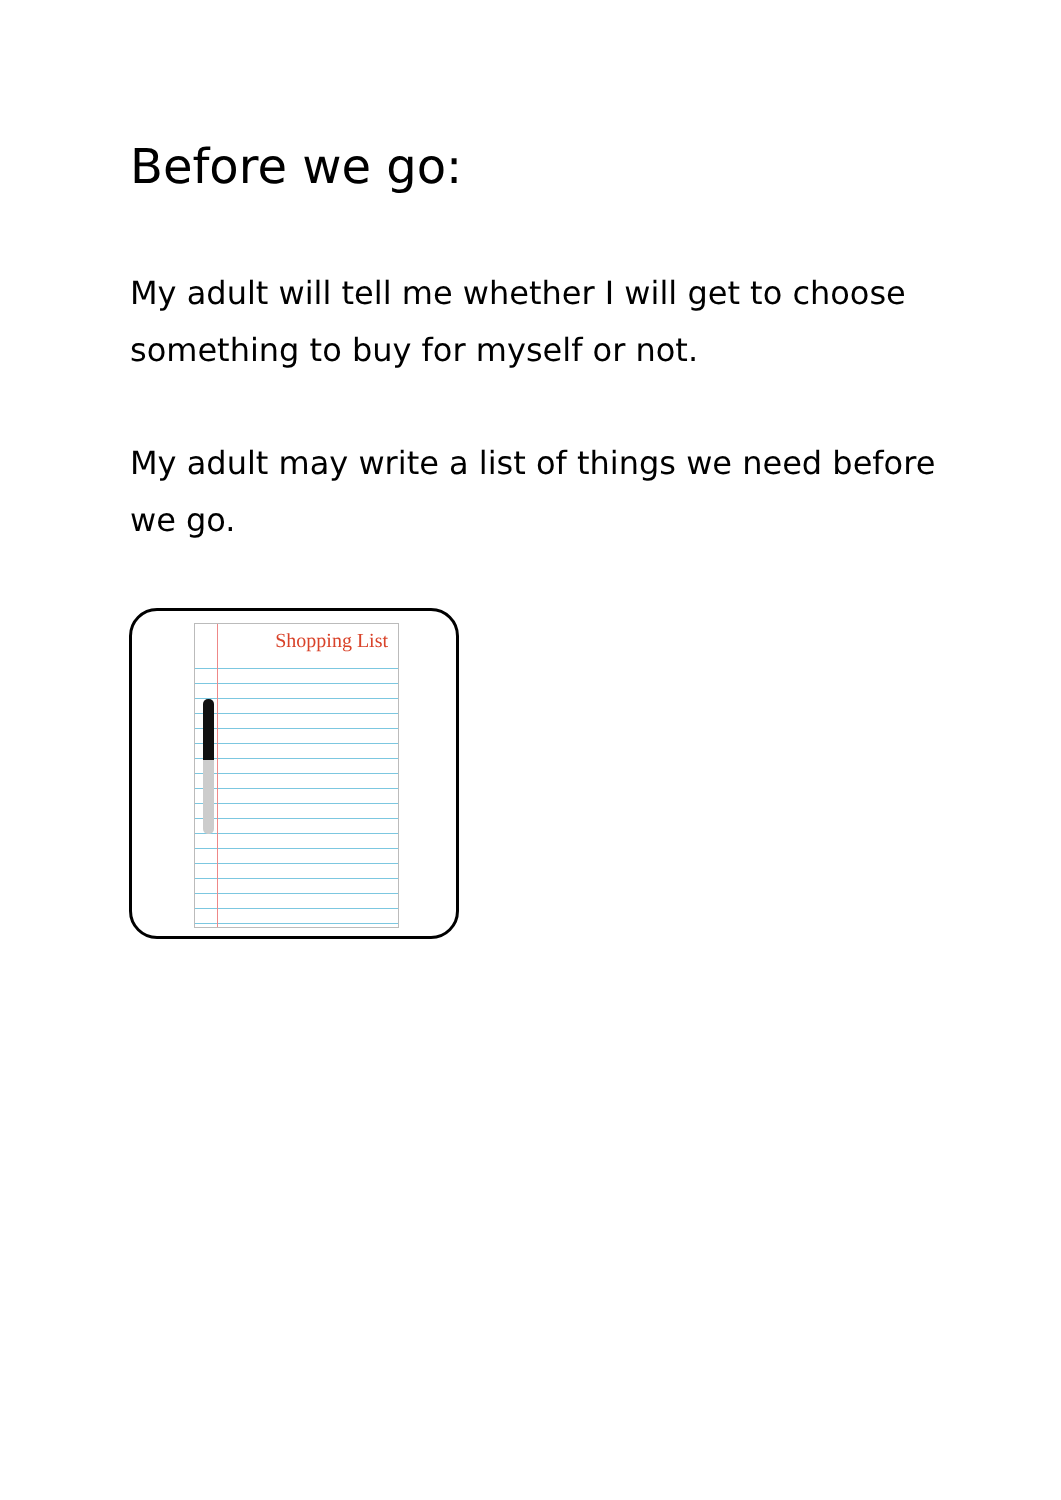Before we go:
My adult will tell me whether I will get to choose something to buy for myself or not.
My adult may write a list of things we need before we go.
Shopping List